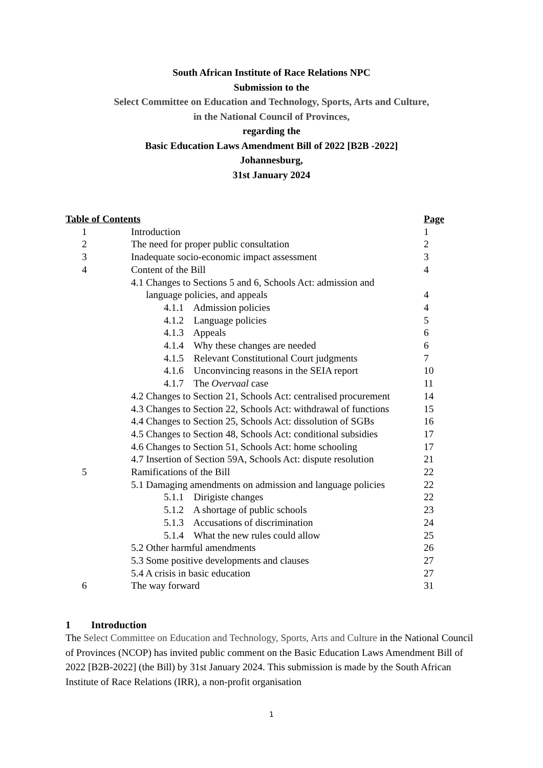South African Institute of Race Relations NPC
Submission to the
Select Committee on Education and Technology, Sports, Arts and Culture,
in the National Council of Provinces,
regarding the
Basic Education Laws Amendment Bill of 2022 [B2B -2022]
Johannesburg,
31st January 2024
| Table of Contents | | Page |
| 1 | Introduction | 1 |
| 2 | The need for proper public consultation | 2 |
| 3 | Inadequate socio-economic impact assessment | 3 |
| 4 | Content of the Bill | 4 |
| | 4.1 Changes to Sections 5 and 6, Schools Act: admission and language policies, and appeals | 4 |
| | 4.1.1 Admission policies | 4 |
| | 4.1.2 Language policies | 5 |
| | 4.1.3 Appeals | 6 |
| | 4.1.4 Why these changes are needed | 6 |
| | 4.1.5 Relevant Constitutional Court judgments | 7 |
| | 4.1.6 Unconvincing reasons in the SEIA report | 10 |
| | 4.1.7 The Overvaal case | 11 |
| | 4.2 Changes to Section 21, Schools Act: centralised procurement | 14 |
| | 4.3 Changes to Section 22, Schools Act: withdrawal of functions | 15 |
| | 4.4 Changes to Section 25, Schools Act: dissolution of SGBs | 16 |
| | 4.5 Changes to Section 48, Schools Act: conditional subsidies | 17 |
| | 4.6 Changes to Section 51, Schools Act: home schooling | 17 |
| | 4.7 Insertion of Section 59A, Schools Act: dispute resolution | 21 |
| 5 | Ramifications of the Bill | 22 |
| | 5.1 Damaging amendments on admission and language policies | 22 |
| | 5.1.1 Dirigiste changes | 22 |
| | 5.1.2 A shortage of public schools | 23 |
| | 5.1.3 Accusations of discrimination | 24 |
| | 5.1.4 What the new rules could allow | 25 |
| | 5.2 Other harmful amendments | 26 |
| | 5.3 Some positive developments and clauses | 27 |
| | 5.4 A crisis in basic education | 27 |
| 6 | The way forward | 31 |
1 Introduction
The Select Committee on Education and Technology, Sports, Arts and Culture in the National Council of Provinces (NCOP) has invited public comment on the Basic Education Laws Amendment Bill of 2022 [B2B-2022] (the Bill) by 31st January 2024. This submission is made by the South African Institute of Race Relations (IRR), a non-profit organisation
1